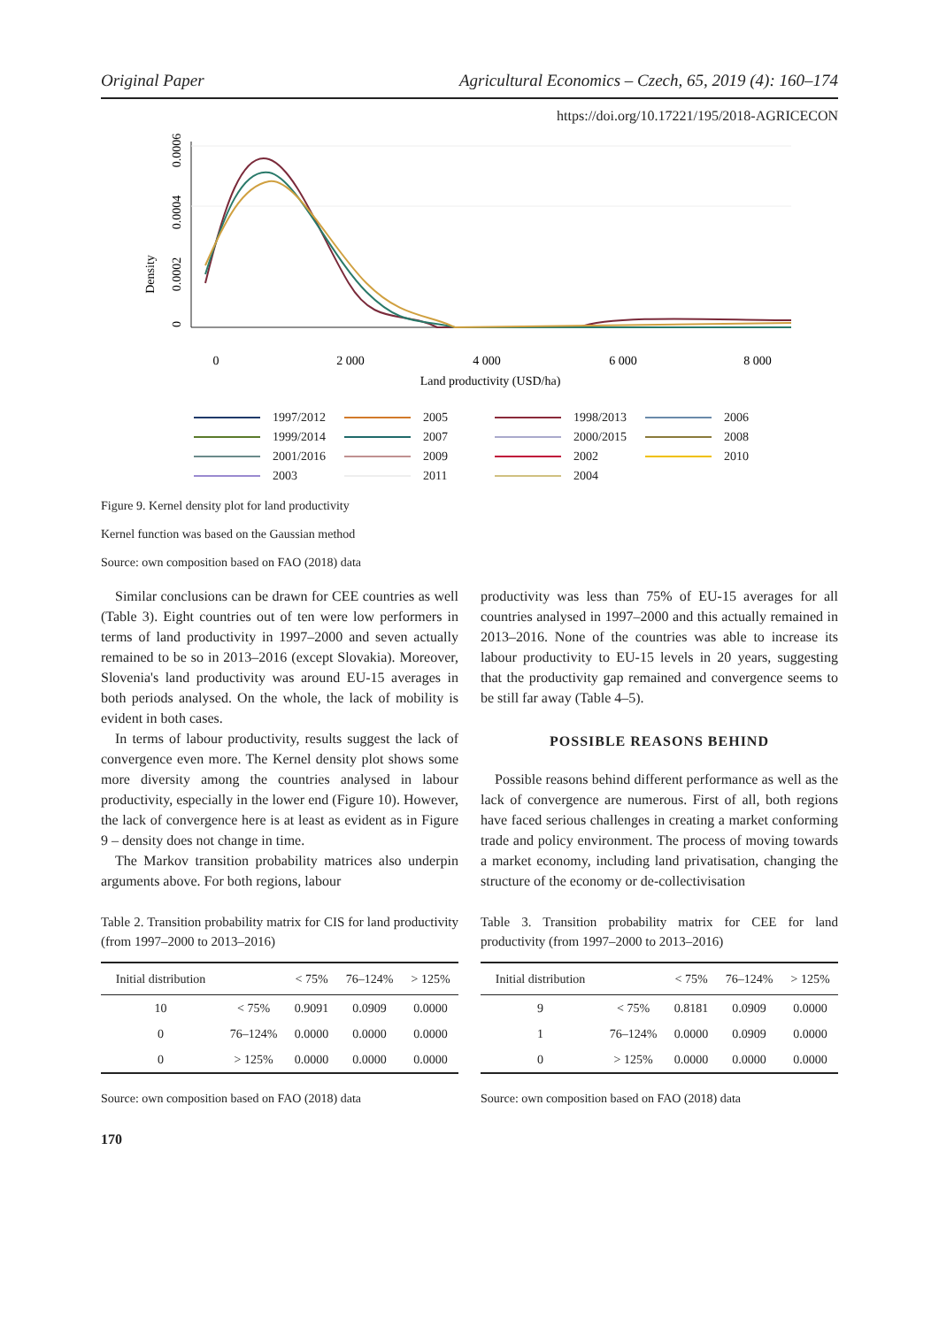Original Paper Agricultural Economics – Czech, 65, 2019 (4): 160–174
https://doi.org/10.17221/195/2018-AGRICECON
Density
0
0.0002
0.0004
0.0006
0
2 000
4 000
6 000
8 000
Land productivity (USD/ha)
1997/2012 2005 1998/2013 2006 1999/2014 2007 2000/2015 2008 2001/2016 2009 2002 2010 2003 2011 2004
Figure 9. Kernel density plot for land productivity
Kernel function was based on the Gaussian method
Source: own composition based on FAO (2018) data
Similar conclusions can be drawn for CEE countries as well (Table 3). Eight countries out of ten were low performers in terms of land productivity in 1997–2000 and seven actually remained to be so in 2013–2016 (except Slovakia). Moreover, Slovenia's land productivity was around EU-15 averages in both periods analysed. On the whole, the lack of mobility is evident in both cases.
In terms of labour productivity, results suggest the lack of convergence even more. The Kernel density plot shows some more diversity among the countries analysed in labour productivity, especially in the lower end (Figure 10). However, the lack of convergence here is at least as evident as in Figure 9 – density does not change in time.
The Markov transition probability matrices also underpin arguments above. For both regions, labour
Table 2. Transition probability matrix for CIS for land productivity (from 1997–2000 to 2013–2016)
| Initial distribution | | < 75% | 76–124% | > 125% |
| --- | --- | --- | --- | --- |
| 10 | < 75% | 0.9091 | 0.0909 | 0.0000 |
| 0 | 76–124% | 0.0000 | 0.0000 | 0.0000 |
| 0 | > 125% | 0.0000 | 0.0000 | 0.0000 |
Source: own composition based on FAO (2018) data
productivity was less than 75% of EU-15 averages for all countries analysed in 1997–2000 and this actually remained in 2013–2016. None of the countries was able to increase its labour productivity to EU-15 levels in 20 years, suggesting that the productivity gap remained and convergence seems to be still far away (Table 4–5).
POSSIBLE REASONS BEHIND
Possible reasons behind different performance as well as the lack of convergence are numerous. First of all, both regions have faced serious challenges in creating a market conforming trade and policy environment. The process of moving towards a market economy, including land privatisation, changing the structure of the economy or de-collectivisation
Table 3. Transition probability matrix for CEE for land productivity (from 1997–2000 to 2013–2016)
| Initial distribution | | < 75% | 76–124% | > 125% |
| --- | --- | --- | --- | --- |
| 9 | < 75% | 0.8181 | 0.0909 | 0.0000 |
| 1 | 76–124% | 0.0000 | 0.0909 | 0.0000 |
| 0 | > 125% | 0.0000 | 0.0000 | 0.0000 |
Source: own composition based on FAO (2018) data
170